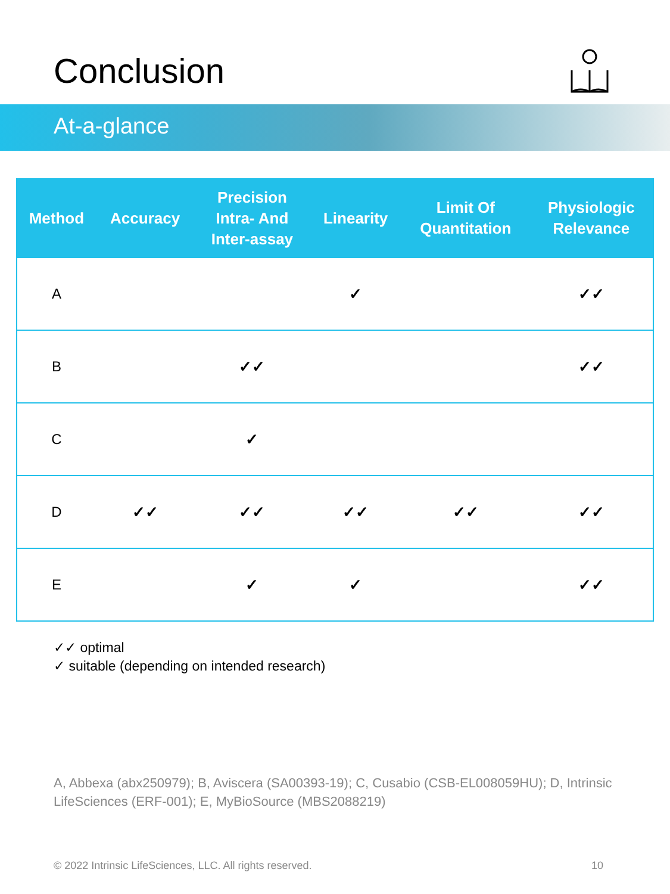Conclusion
At-a-glance
| Method | Accuracy | Precision Intra- And Inter-assay | Linearity | Limit Of Quantitation | Physiologic Relevance |
| --- | --- | --- | --- | --- | --- |
| A | | | ✓ | | ✓✓ |
| B | | ✓✓ | | | ✓✓ |
| C | | ✓ | | | |
| D | ✓✓ | ✓✓ | ✓✓ | ✓✓ | ✓✓ |
| E | | ✓ | ✓ | | ✓✓ |
✓✓ optimal
✓ suitable (depending on intended research)
A, Abbexa (abx250979); B, Aviscera (SA00393-19); C, Cusabio (CSB-EL008059HU); D, Intrinsic LifeSciences (ERF-001); E, MyBioSource (MBS2088219)
© 2022 Intrinsic LifeSciences, LLC. All rights reserved. 10